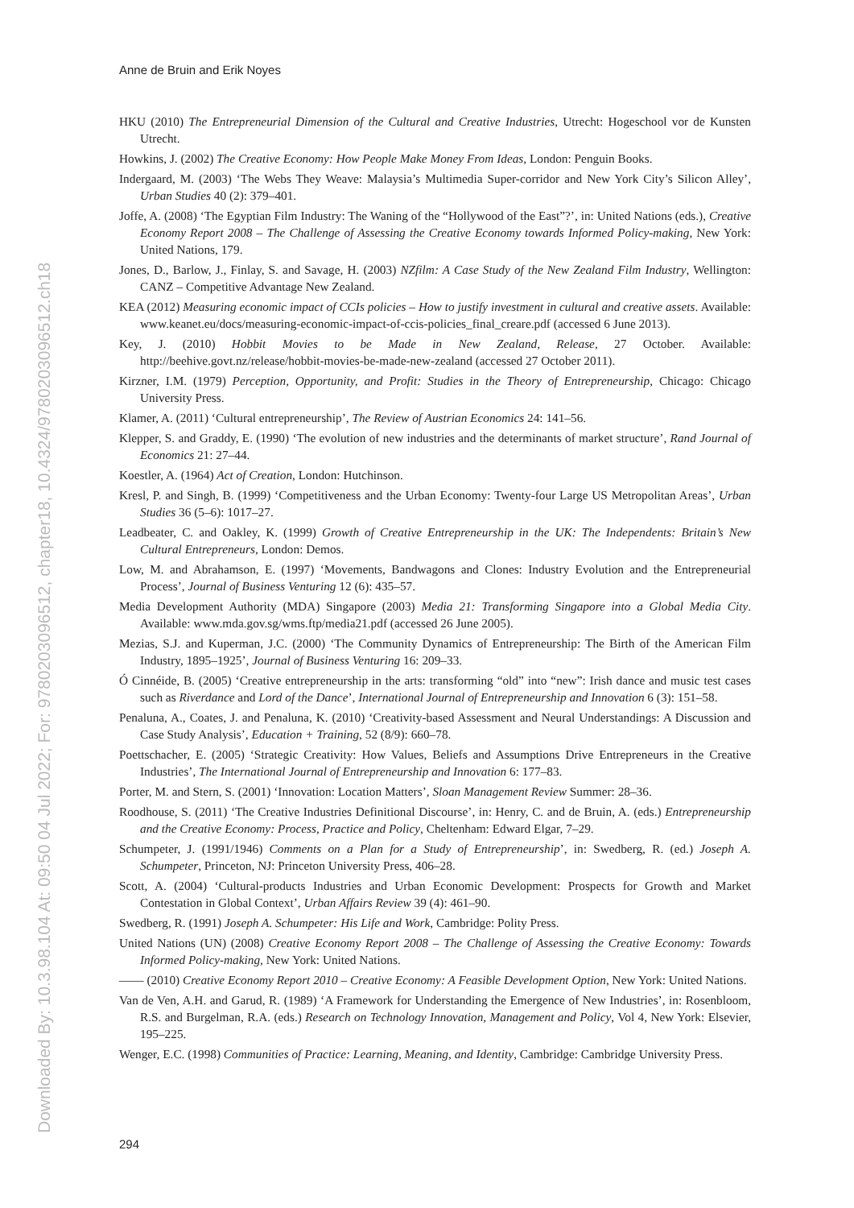Downloaded By: 10.3.98.104 At: 09:50 04 Jul 2022; For: 9780203096512, chapter18, 10.4324/9780203096512.ch18
Anne de Bruin and Erik Noyes
HKU (2010) The Entrepreneurial Dimension of the Cultural and Creative Industries, Utrecht: Hogeschool vor de Kunsten Utrecht.
Howkins, J. (2002) The Creative Economy: How People Make Money From Ideas, London: Penguin Books.
Indergaard, M. (2003) ‘The Webs They Weave: Malaysia’s Multimedia Super-corridor and New York City’s Silicon Alley’, Urban Studies 40 (2): 379–401.
Joffe, A. (2008) ‘The Egyptian Film Industry: The Waning of the “Hollywood of the East”?’, in: United Nations (eds.), Creative Economy Report 2008 – The Challenge of Assessing the Creative Economy towards Informed Policy-making, New York: United Nations, 179.
Jones, D., Barlow, J., Finlay, S. and Savage, H. (2003) NZfilm: A Case Study of the New Zealand Film Industry, Wellington: CANZ – Competitive Advantage New Zealand.
KEA (2012) Measuring economic impact of CCIs policies – How to justify investment in cultural and creative assets. Available: www.keanet.eu/docs/measuring-economic-impact-of-ccis-policies_final_creare.pdf (accessed 6 June 2013).
Key, J. (2010) Hobbit Movies to be Made in New Zealand, Release, 27 October. Available: http://beehive.govt.nz/release/hobbit-movies-be-made-new-zealand (accessed 27 October 2011).
Kirzner, I.M. (1979) Perception, Opportunity, and Profit: Studies in the Theory of Entrepreneurship, Chicago: Chicago University Press.
Klamer, A. (2011) ‘Cultural entrepreneurship’, The Review of Austrian Economics 24: 141–56.
Klepper, S. and Graddy, E. (1990) ‘The evolution of new industries and the determinants of market structure’, Rand Journal of Economics 21: 27–44.
Koestler, A. (1964) Act of Creation, London: Hutchinson.
Kresl, P. and Singh, B. (1999) ‘Competitiveness and the Urban Economy: Twenty-four Large US Metropolitan Areas’, Urban Studies 36 (5–6): 1017–27.
Leadbeater, C. and Oakley, K. (1999) Growth of Creative Entrepreneurship in the UK: The Independents: Britain’s New Cultural Entrepreneurs, London: Demos.
Low, M. and Abrahamson, E. (1997) ‘Movements, Bandwagons and Clones: Industry Evolution and the Entrepreneurial Process’, Journal of Business Venturing 12 (6): 435–57.
Media Development Authority (MDA) Singapore (2003) Media 21: Transforming Singapore into a Global Media City. Available: www.mda.gov.sg/wms.ftp/media21.pdf (accessed 26 June 2005).
Mezias, S.J. and Kuperman, J.C. (2000) ‘The Community Dynamics of Entrepreneurship: The Birth of the American Film Industry, 1895–1925’, Journal of Business Venturing 16: 209–33.
Ó Cinnéide, B. (2005) ‘Creative entrepreneurship in the arts: transforming “old” into “new”: Irish dance and music test cases such as Riverdance and Lord of the Dance’, International Journal of Entrepreneurship and Innovation 6 (3): 151–58.
Penaluna, A., Coates, J. and Penaluna, K. (2010) ‘Creativity-based Assessment and Neural Understandings: A Discussion and Case Study Analysis’, Education + Training, 52 (8/9): 660–78.
Poettschacher, E. (2005) ‘Strategic Creativity: How Values, Beliefs and Assumptions Drive Entrepreneurs in the Creative Industries’, The International Journal of Entrepreneurship and Innovation 6: 177–83.
Porter, M. and Stern, S. (2001) ‘Innovation: Location Matters’, Sloan Management Review Summer: 28–36.
Roodhouse, S. (2011) ‘The Creative Industries Definitional Discourse’, in: Henry, C. and de Bruin, A. (eds.) Entrepreneurship and the Creative Economy: Process, Practice and Policy, Cheltenham: Edward Elgar, 7–29.
Schumpeter, J. (1991/1946) Comments on a Plan for a Study of Entrepreneurship’, in: Swedberg, R. (ed.) Joseph A. Schumpeter, Princeton, NJ: Princeton University Press, 406–28.
Scott, A. (2004) ‘Cultural-products Industries and Urban Economic Development: Prospects for Growth and Market Contestation in Global Context’, Urban Affairs Review 39 (4): 461–90.
Swedberg, R. (1991) Joseph A. Schumpeter: His Life and Work, Cambridge: Polity Press.
United Nations (UN) (2008) Creative Economy Report 2008 – The Challenge of Assessing the Creative Economy: Towards Informed Policy-making, New York: United Nations.
—— (2010) Creative Economy Report 2010 – Creative Economy: A Feasible Development Option, New York: United Nations.
Van de Ven, A.H. and Garud, R. (1989) ‘A Framework for Understanding the Emergence of New Industries’, in: Rosenbloom, R.S. and Burgelman, R.A. (eds.) Research on Technology Innovation, Management and Policy, Vol 4, New York: Elsevier, 195–225.
Wenger, E.C. (1998) Communities of Practice: Learning, Meaning, and Identity, Cambridge: Cambridge University Press.
294